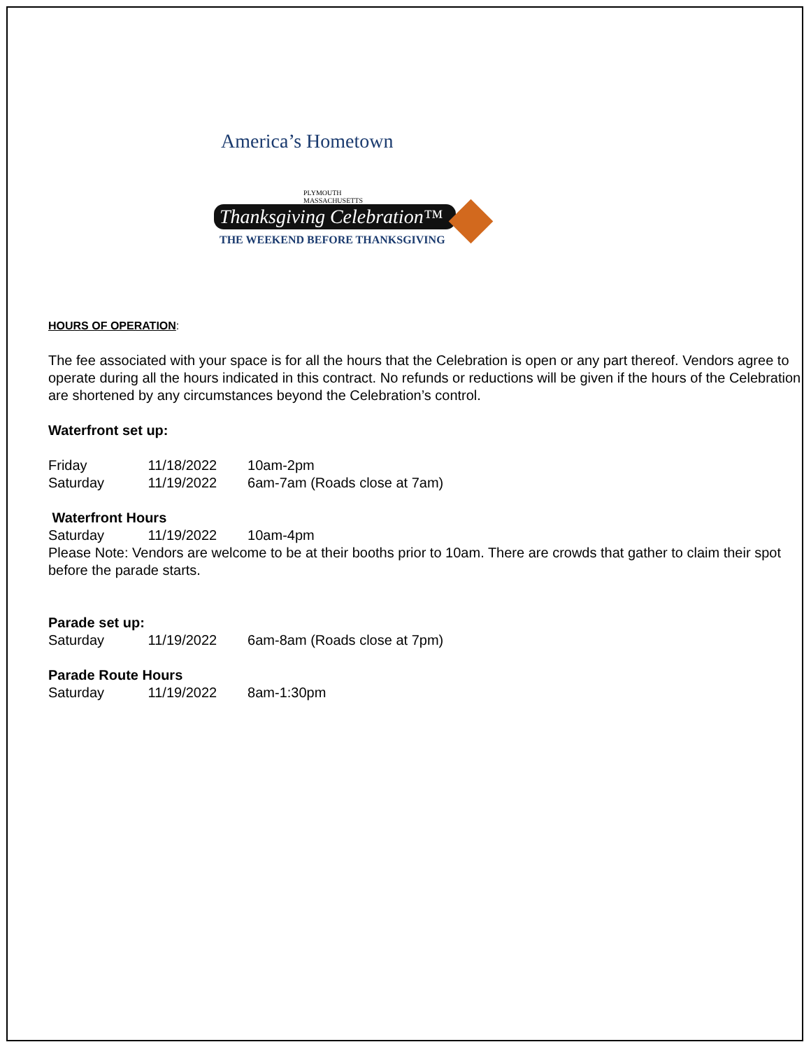America’s Hometown
PLYMOUTH
MASSACHUSETTS
Thanksgiving Celebration™
THE WEEKEND BEFORE THANKSGIVING
HOURS OF OPERATION:
The fee associated with your space is for all the hours that the Celebration is open or any part thereof. Vendors agree to operate during all the hours indicated in this contract. No refunds or reductions will be given if the hours of the Celebration are shortened by any circumstances beyond the Celebration’s control.
Waterfront set up:
Friday 11/18/2022 10am-2pm
Saturday 11/19/2022 6am-7am (Roads close at 7am)
Waterfront Hours
Saturday 11/19/2022 10am-4pm
Please Note: Vendors are welcome to be at their booths prior to 10am. There are crowds that gather to claim their spot before the parade starts.
Parade set up:
Saturday 11/19/2022 6am-8am (Roads close at 7pm)
Parade Route Hours
Saturday 11/19/2022 8am-1:30pm